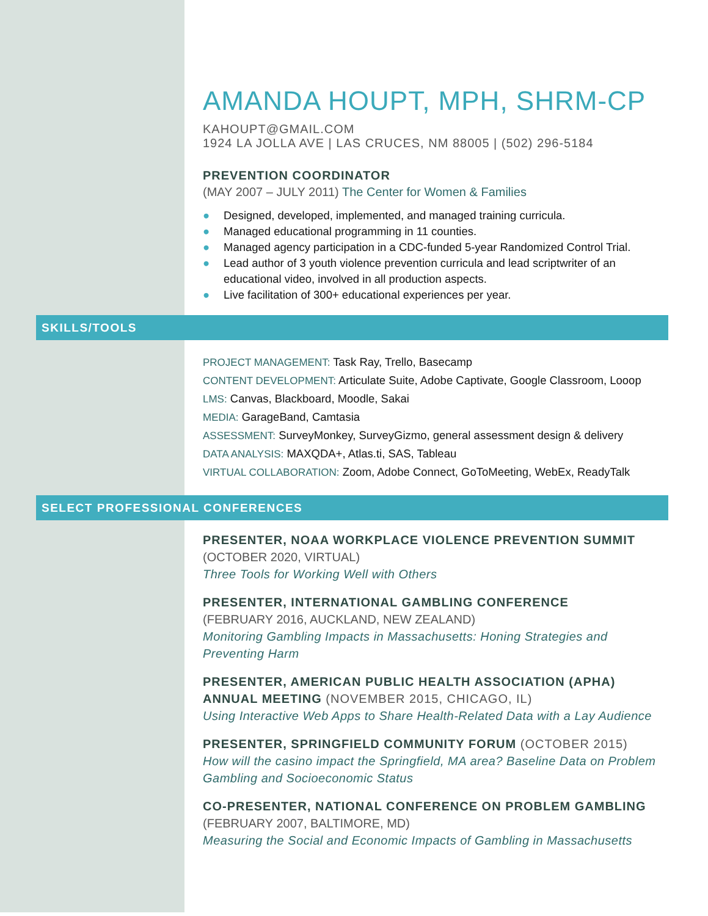AMANDA HOUPT, MPH, SHRM-CP
KAHOUPT@GMAIL.COM
1924 LA JOLLA AVE | LAS CRUCES, NM 88005 | (502) 296-5184
PREVENTION COORDINATOR
(MAY 2007 – JULY 2011) The Center for Women & Families
● Designed, developed, implemented, and managed training curricula.
● Managed educational programming in 11 counties.
● Managed agency participation in a CDC-funded 5-year Randomized Control Trial.
● Lead author of 3 youth violence prevention curricula and lead scriptwriter of an educational video, involved in all production aspects.
● Live facilitation of 300+ educational experiences per year.
SKILLS/TOOLS
PROJECT MANAGEMENT: Task Ray, Trello, Basecamp
CONTENT DEVELOPMENT: Articulate Suite, Adobe Captivate, Google Classroom, Looop
LMS: Canvas, Blackboard, Moodle, Sakai
MEDIA: GarageBand, Camtasia
ASSESSMENT: SurveyMonkey, SurveyGizmo, general assessment design & delivery
DATA ANALYSIS: MAXQDA+, Atlas.ti, SAS, Tableau
VIRTUAL COLLABORATION: Zoom, Adobe Connect, GoToMeeting, WebEx, ReadyTalk
SELECT PROFESSIONAL CONFERENCES
PRESENTER, NOAA WORKPLACE VIOLENCE PREVENTION SUMMIT
(OCTOBER 2020, VIRTUAL)
Three Tools for Working Well with Others
PRESENTER, INTERNATIONAL GAMBLING CONFERENCE
(FEBRUARY 2016, AUCKLAND, NEW ZEALAND)
Monitoring Gambling Impacts in Massachusetts: Honing Strategies and Preventing Harm
PRESENTER, AMERICAN PUBLIC HEALTH ASSOCIATION (APHA) ANNUAL MEETING (NOVEMBER 2015, CHICAGO, IL)
Using Interactive Web Apps to Share Health-Related Data with a Lay Audience
PRESENTER, SPRINGFIELD COMMUNITY FORUM (OCTOBER 2015)
How will the casino impact the Springfield, MA area? Baseline Data on Problem Gambling and Socioeconomic Status
CO-PRESENTER, NATIONAL CONFERENCE ON PROBLEM GAMBLING
(FEBRUARY 2007, BALTIMORE, MD)
Measuring the Social and Economic Impacts of Gambling in Massachusetts